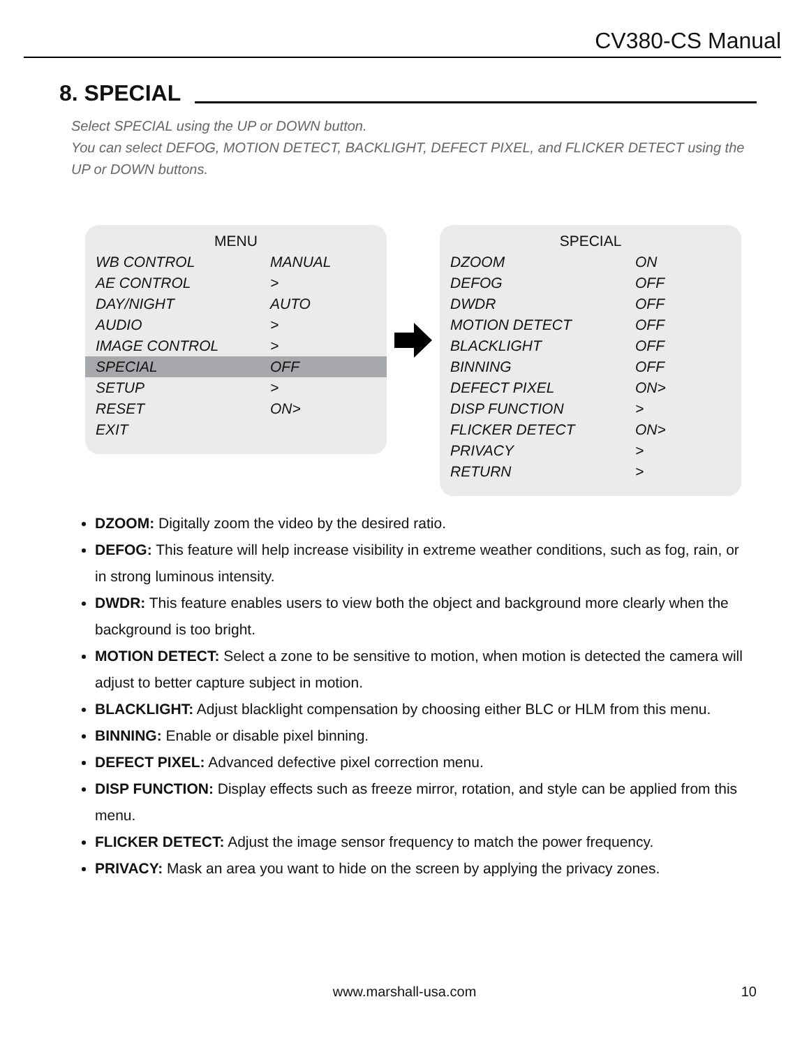CV380-CS Manual
8. SPECIAL
Select SPECIAL using the UP or DOWN button.
You can select DEFOG, MOTION DETECT, BACKLIGHT, DEFECT PIXEL, and FLICKER DETECT using the UP or DOWN buttons.
| MENU | |
| --- | --- |
| WB CONTROL | MANUAL |
| AE CONTROL | > |
| DAY/NIGHT | AUTO |
| AUDIO | > |
| IMAGE CONTROL | > |
| SPECIAL | OFF |
| SETUP | > |
| RESET | ON> |
| EXIT | |
| SPECIAL | |
| --- | --- |
| DZOOM | ON |
| DEFOG | OFF |
| DWDR | OFF |
| MOTION DETECT | OFF |
| BLACKLIGHT | OFF |
| BINNING | OFF |
| DEFECT PIXEL | ON> |
| DISP FUNCTION | > |
| FLICKER DETECT | ON> |
| PRIVACY | > |
| RETURN | > |
DZOOM: Digitally zoom the video by the desired ratio.
DEFOG: This feature will help increase visibility in extreme weather conditions, such as fog, rain, or in strong luminous intensity.
DWDR: This feature enables users to view both the object and background more clearly when the background is too bright.
MOTION DETECT: Select a zone to be sensitive to motion, when motion is detected the camera will adjust to better capture subject in motion.
BLACKLIGHT: Adjust blacklight compensation by choosing either BLC or HLM from this menu.
BINNING: Enable or disable pixel binning.
DEFECT PIXEL: Advanced defective pixel correction menu.
DISP FUNCTION: Display effects such as freeze mirror, rotation, and style can be applied from this menu.
FLICKER DETECT: Adjust the image sensor frequency to match the power frequency.
PRIVACY: Mask an area you want to hide on the screen by applying the privacy zones.
www.marshall-usa.com 10